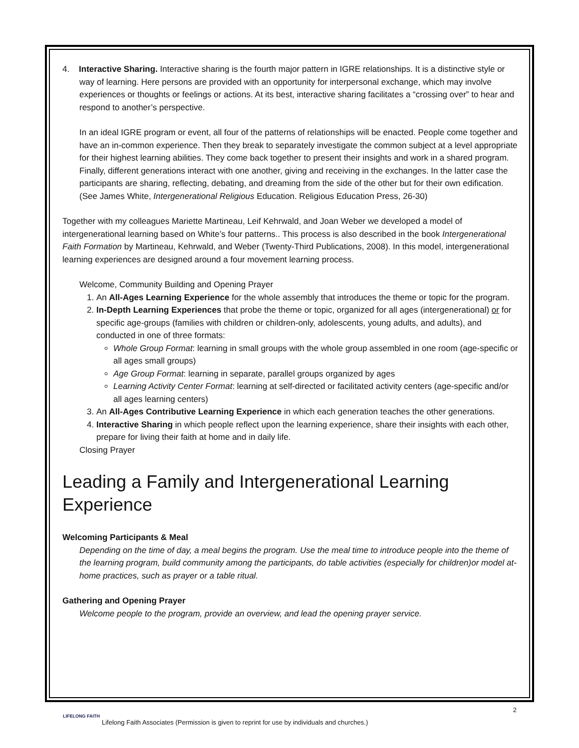4. Interactive Sharing. Interactive sharing is the fourth major pattern in IGRE relationships. It is a distinctive style or way of learning. Here persons are provided with an opportunity for interpersonal exchange, which may involve experiences or thoughts or feelings or actions. At its best, interactive sharing facilitates a “crossing over” to hear and respond to another’s perspective.
In an ideal IGRE program or event, all four of the patterns of relationships will be enacted. People come together and have an in-common experience. Then they break to separately investigate the common subject at a level appropriate for their highest learning abilities. They come back together to present their insights and work in a shared program. Finally, different generations interact with one another, giving and receiving in the exchanges. In the latter case the participants are sharing, reflecting, debating, and dreaming from the side of the other but for their own edification.
(See James White, Intergenerational Religious Education. Religious Education Press, 26-30)
Together with my colleagues Mariette Martineau, Leif Kehrwald, and Joan Weber we developed a model of intergenerational learning based on White’s four patterns.. This process is also described in the book Intergenerational Faith Formation by Martineau, Kehrwald, and Weber (Twenty-Third Publications, 2008). In this model, intergenerational learning experiences are designed around a four movement learning process.
Welcome, Community Building and Opening Prayer
1. An All-Ages Learning Experience for the whole assembly that introduces the theme or topic for the program.
2. In-Depth Learning Experiences that probe the theme or topic, organized for all ages (intergenerational) or for specific age-groups (families with children or children-only, adolescents, young adults, and adults), and conducted in one of three formats:
Whole Group Format: learning in small groups with the whole group assembled in one room (age-specific or all ages small groups)
Age Group Format: learning in separate, parallel groups organized by ages
Learning Activity Center Format: learning at self-directed or facilitated activity centers (age-specific and/or all ages learning centers)
3. An All-Ages Contributive Learning Experience in which each generation teaches the other generations.
4. Interactive Sharing in which people reflect upon the learning experience, share their insights with each other, prepare for living their faith at home and in daily life.
Closing Prayer
Leading a Family and Intergenerational Learning Experience
Welcoming Participants & Meal
Depending on the time of day, a meal begins the program. Use the meal time to introduce people into the theme of the learning program, build community among the participants, do table activities (especially for children)or model at-home practices, such as prayer or a table ritual.
Gathering and Opening Prayer
Welcome people to the program, provide an overview, and lead the opening prayer service.
2
LIFELONG FAITH
Lifelong Faith Associates (Permission is given to reprint for use by individuals and churches.)